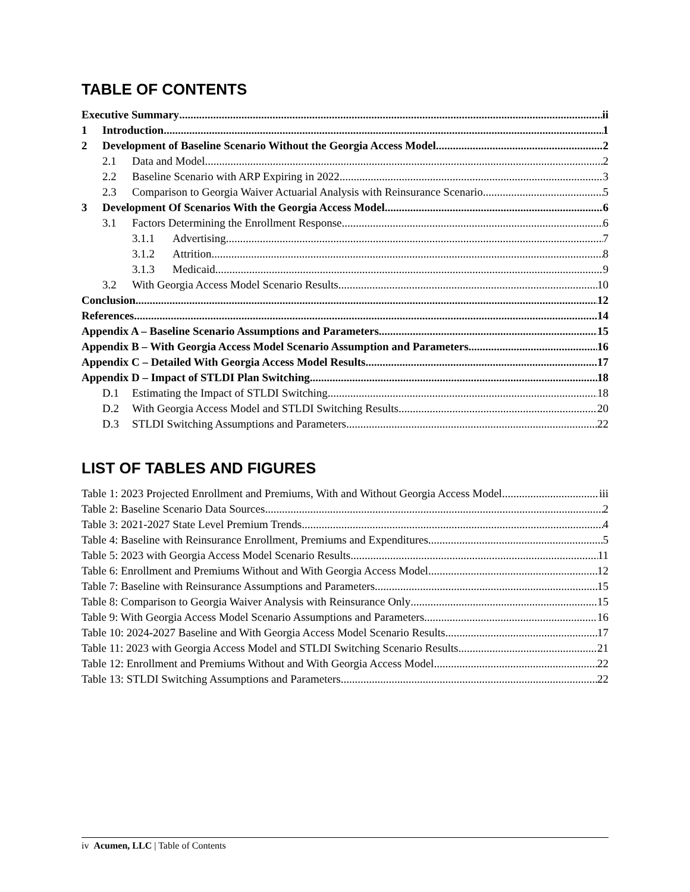TABLE OF CONTENTS
Executive Summary ii
1 Introduction 1
2 Development of Baseline Scenario Without the Georgia Access Model 2
2.1 Data and Model 2
2.2 Baseline Scenario with ARP Expiring in 2022 3
2.3 Comparison to Georgia Waiver Actuarial Analysis with Reinsurance Scenario 5
3 Development Of Scenarios With the Georgia Access Model 6
3.1 Factors Determining the Enrollment Response 6
3.1.1 Advertising 7
3.1.2 Attrition 8
3.1.3 Medicaid 9
3.2 With Georgia Access Model Scenario Results 10
Conclusion 12
References 14
Appendix A – Baseline Scenario Assumptions and Parameters 15
Appendix B – With Georgia Access Model Scenario Assumption and Parameters 16
Appendix C – Detailed With Georgia Access Model Results 17
Appendix D – Impact of STLDI Plan Switching 18
D.1 Estimating the Impact of STLDI Switching 18
D.2 With Georgia Access Model and STLDI Switching Results 20
D.3 STLDI Switching Assumptions and Parameters 22
LIST OF TABLES AND FIGURES
Table 1: 2023 Projected Enrollment and Premiums, With and Without Georgia Access Model iii
Table 2: Baseline Scenario Data Sources 2
Table 3: 2021-2027 State Level Premium Trends 4
Table 4: Baseline with Reinsurance Enrollment, Premiums and Expenditures 5
Table 5: 2023 with Georgia Access Model Scenario Results 11
Table 6: Enrollment and Premiums Without and With Georgia Access Model 12
Table 7: Baseline with Reinsurance Assumptions and Parameters 15
Table 8: Comparison to Georgia Waiver Analysis with Reinsurance Only 15
Table 9: With Georgia Access Model Scenario Assumptions and Parameters 16
Table 10: 2024-2027 Baseline and With Georgia Access Model Scenario Results 17
Table 11: 2023 with Georgia Access Model and STLDI Switching Scenario Results 21
Table 12: Enrollment and Premiums Without and With Georgia Access Model 22
Table 13: STLDI Switching Assumptions and Parameters 22
iv Acumen, LLC | Table of Contents